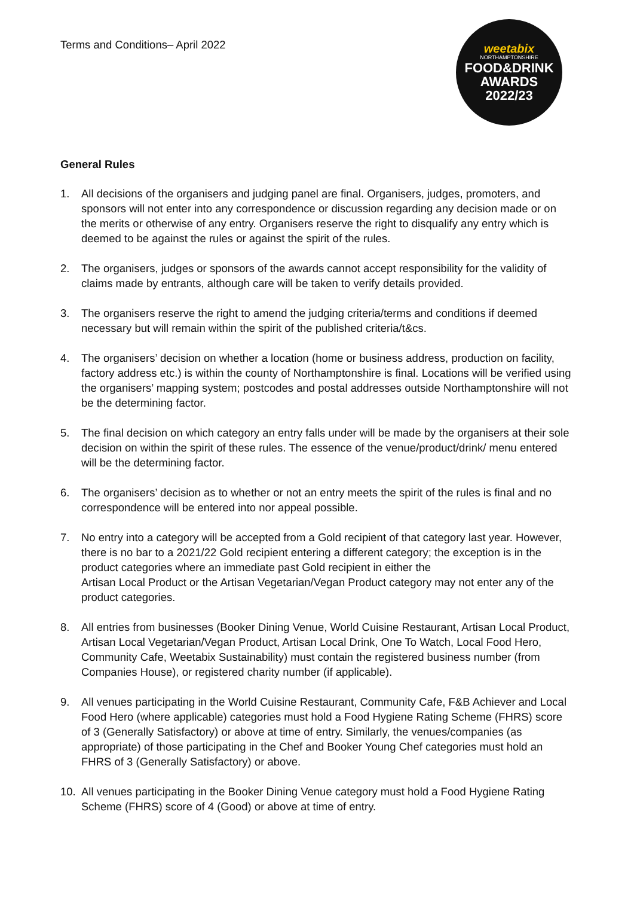Terms and Conditions– April 2022
weetabix
NORTHAMPTONSHIRE
FOOD&DRINK
AWARDS
2022/23
General Rules
1. All decisions of the organisers and judging panel are final. Organisers, judges, promoters, and sponsors will not enter into any correspondence or discussion regarding any decision made or on the merits or otherwise of any entry. Organisers reserve the right to disqualify any entry which is deemed to be against the rules or against the spirit of the rules.
2. The organisers, judges or sponsors of the awards cannot accept responsibility for the validity of claims made by entrants, although care will be taken to verify details provided.
3. The organisers reserve the right to amend the judging criteria/terms and conditions if deemed necessary but will remain within the spirit of the published criteria/t&cs.
4. The organisers’ decision on whether a location (home or business address, production on facility, factory address etc.) is within the county of Northamptonshire is final. Locations will be verified using the organisers’ mapping system; postcodes and postal addresses outside Northamptonshire will not be the determining factor.
5. The final decision on which category an entry falls under will be made by the organisers at their sole decision on within the spirit of these rules. The essence of the venue/product/drink/ menu entered will be the determining factor.
6. The organisers’ decision as to whether or not an entry meets the spirit of the rules is final and no correspondence will be entered into nor appeal possible.
7. No entry into a category will be accepted from a Gold recipient of that category last year. However, there is no bar to a 2021/22 Gold recipient entering a different category; the exception is in the product categories where an immediate past Gold recipient in either the
Artisan Local Product or the Artisan Vegetarian/Vegan Product category may not enter any of the product categories.
8. All entries from businesses (Booker Dining Venue, World Cuisine Restaurant, Artisan Local Product, Artisan Local Vegetarian/Vegan Product, Artisan Local Drink, One To Watch, Local Food Hero, Community Cafe, Weetabix Sustainability) must contain the registered business number (from Companies House), or registered charity number (if applicable).
9. All venues participating in the World Cuisine Restaurant, Community Cafe, F&B Achiever and Local Food Hero (where applicable) categories must hold a Food Hygiene Rating Scheme (FHRS) score of 3 (Generally Satisfactory) or above at time of entry. Similarly, the venues/companies (as appropriate) of those participating in the Chef and Booker Young Chef categories must hold an FHRS of 3 (Generally Satisfactory) or above.
10. All venues participating in the Booker Dining Venue category must hold a Food Hygiene Rating Scheme (FHRS) score of 4 (Good) or above at time of entry.